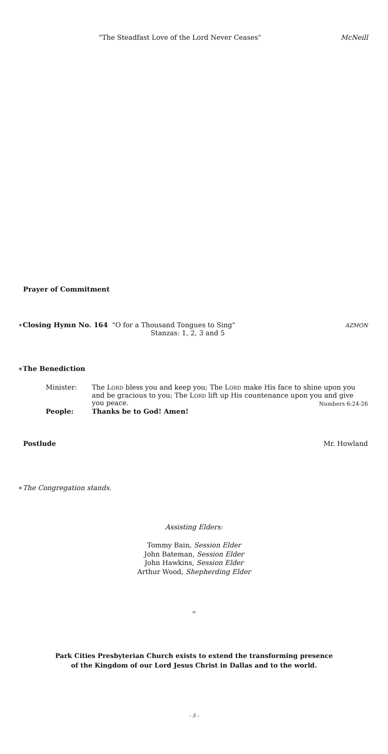"The Steadfast Love of the Lord Never Ceases" McNeill
Prayer of Commitment
∗Closing Hymn No. 164 "O for a Thousand Tongues to Sing" AZMON
Stanzas: 1, 2, 3 and 5
∗The Benediction
Minister: The LORD bless you and keep you; The LORD make His face to shine upon you and be gracious to you; The LORD lift up His countenance upon you and give you peace. Numbers 6:24-26 People: Thanks be to God! Amen!
Postlude Mr. Howland
∗The Congregation stands.
Assisting Elders:
Tommy Bain, Session Elder
John Bateman, Session Elder
John Hawkins, Session Elder
Arthur Wood, Shepherding Elder
∞
Park Cities Presbyterian Church exists to extend the transforming presence
of the Kingdom of our Lord Jesus Christ in Dallas and to the world.
- 5 -